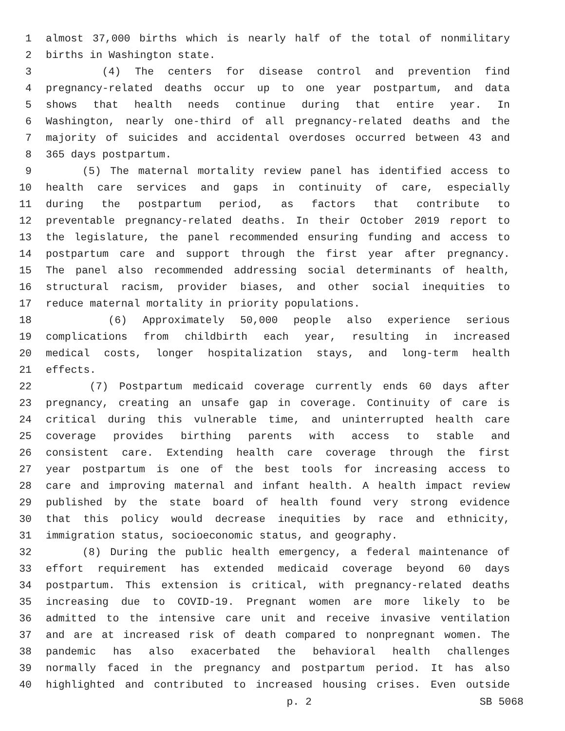1 almost 37,000 births which is nearly half of the total of nonmilitary
2 births in Washington state.
3 (4) The centers for disease control and prevention find
4 pregnancy-related deaths occur up to one year postpartum, and data
5 shows that health needs continue during that entire year. In
6 Washington, nearly one-third of all pregnancy-related deaths and the
7 majority of suicides and accidental overdoses occurred between 43 and
8 365 days postpartum.
9 (5) The maternal mortality review panel has identified access to
10 health care services and gaps in continuity of care, especially
11 during the postpartum period, as factors that contribute to
12 preventable pregnancy-related deaths. In their October 2019 report to
13 the legislature, the panel recommended ensuring funding and access to
14 postpartum care and support through the first year after pregnancy.
15 The panel also recommended addressing social determinants of health,
16 structural racism, provider biases, and other social inequities to
17 reduce maternal mortality in priority populations.
18 (6) Approximately 50,000 people also experience serious
19 complications from childbirth each year, resulting in increased
20 medical costs, longer hospitalization stays, and long-term health
21 effects.
22 (7) Postpartum medicaid coverage currently ends 60 days after
23 pregnancy, creating an unsafe gap in coverage. Continuity of care is
24 critical during this vulnerable time, and uninterrupted health care
25 coverage provides birthing parents with access to stable and
26 consistent care. Extending health care coverage through the first
27 year postpartum is one of the best tools for increasing access to
28 care and improving maternal and infant health. A health impact review
29 published by the state board of health found very strong evidence
30 that this policy would decrease inequities by race and ethnicity,
31 immigration status, socioeconomic status, and geography.
32 (8) During the public health emergency, a federal maintenance of
33 effort requirement has extended medicaid coverage beyond 60 days
34 postpartum. This extension is critical, with pregnancy-related deaths
35 increasing due to COVID-19. Pregnant women are more likely to be
36 admitted to the intensive care unit and receive invasive ventilation
37 and are at increased risk of death compared to nonpregnant women. The
38 pandemic has also exacerbated the behavioral health challenges
39 normally faced in the pregnancy and postpartum period. It has also
40 highlighted and contributed to increased housing crises. Even outside
p. 2 SB 5068